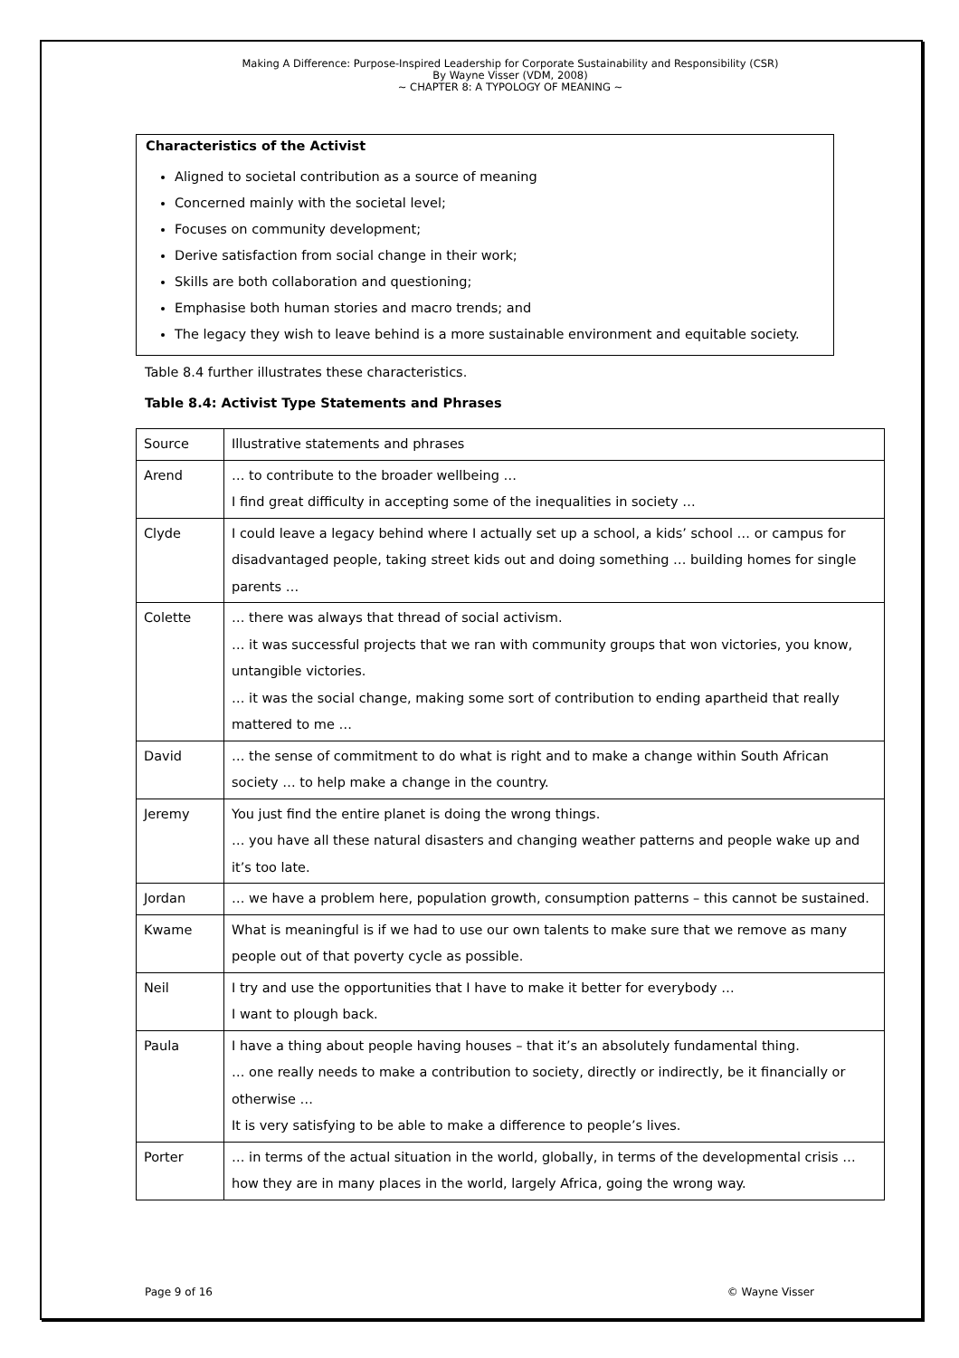Making A Difference: Purpose-Inspired Leadership for Corporate Sustainability and Responsibility (CSR)
By Wayne Visser (VDM, 2008)
~ CHAPTER 8: A TYPOLOGY OF MEANING ~
Characteristics of the Activist
Aligned to societal contribution as a source of meaning
Concerned mainly with the societal level;
Focuses on community development;
Derive satisfaction from social change in their work;
Skills are both collaboration and questioning;
Emphasise both human stories and macro trends; and
The legacy they wish to leave behind is a more sustainable environment and equitable society.
Table 8.4 further illustrates these characteristics.
Table 8.4: Activist Type Statements and Phrases
| Source | Illustrative statements and phrases |
| Arend | … to contribute to the broader wellbeing … I find great difficulty in accepting some of the inequalities in society … |
| Clyde | I could leave a legacy behind where I actually set up a school, a kids’ school … or campus for disadvantaged people, taking street kids out and doing something … building homes for single parents … |
| Colette | … there was always that thread of social activism. … it was successful projects that we ran with community groups that won victories, you know, untangible victories. … it was the social change, making some sort of contribution to ending apartheid that really mattered to me … |
| David | … the sense of commitment to do what is right and to make a change within South African society … to help make a change in the country. |
| Jeremy | You just find the entire planet is doing the wrong things. … you have all these natural disasters and changing weather patterns and people wake up and it’s too late. |
| Jordan | … we have a problem here, population growth, consumption patterns – this cannot be sustained. |
| Kwame | What is meaningful is if we had to use our own talents to make sure that we remove as many people out of that poverty cycle as possible. |
| Neil | I try and use the opportunities that I have to make it better for everybody … I want to plough back. |
| Paula | I have a thing about people having houses – that it’s an absolutely fundamental thing. … one really needs to make a contribution to society, directly or indirectly, be it financially or otherwise … It is very satisfying to be able to make a difference to people’s lives. |
| Porter | … in terms of the actual situation in the world, globally, in terms of the developmental crisis … how they are in many places in the world, largely Africa, going the wrong way. |
Page 9 of 16 © Wayne Visser